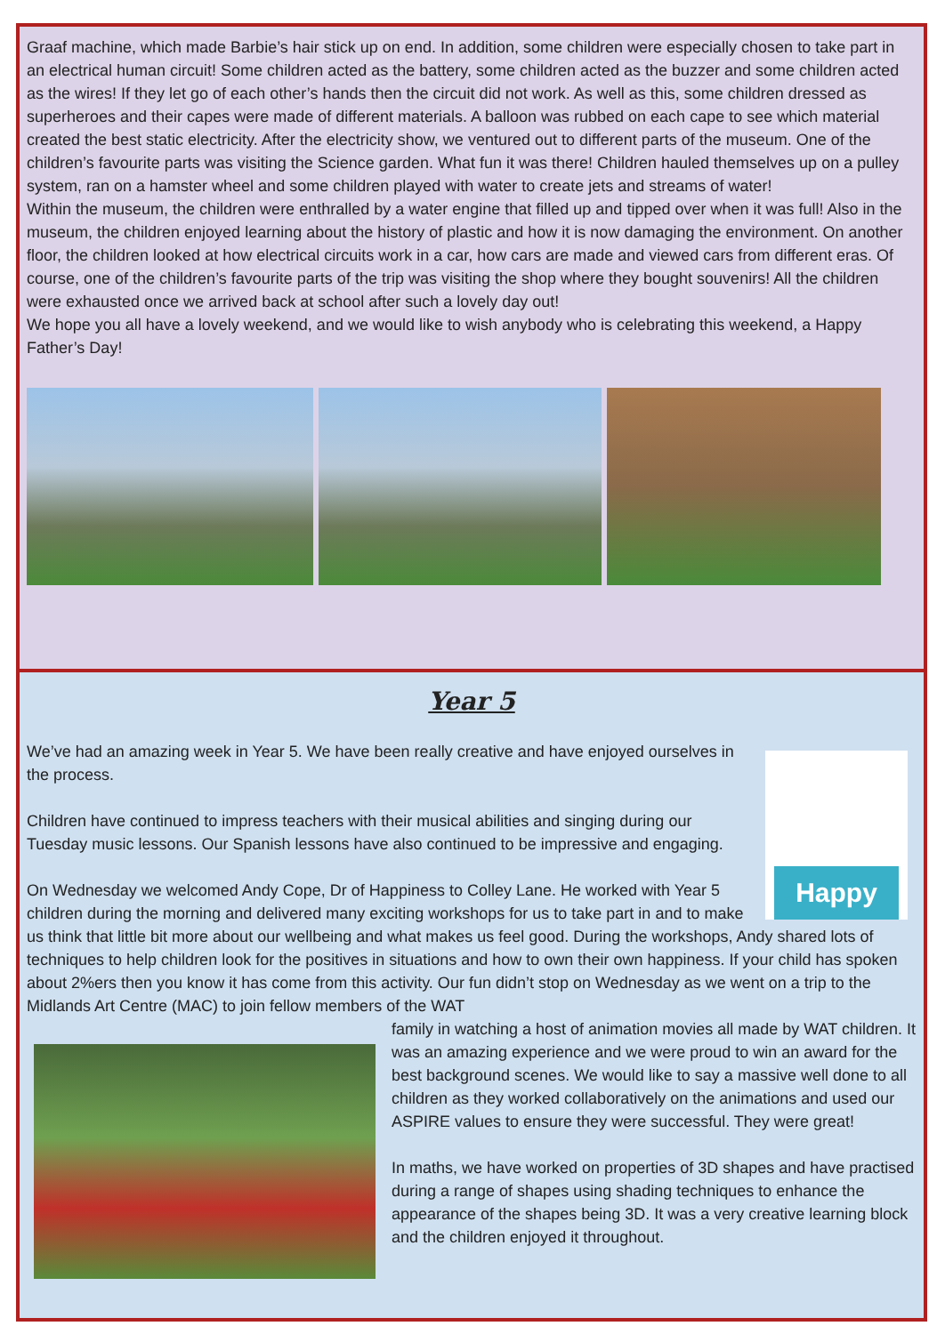Graaf machine, which made Barbie’s hair stick up on end. In addition, some children were especially chosen to take part in an electrical human circuit! Some children acted as the battery, some children acted as the buzzer and some children acted as the wires! If they let go of each other’s hands then the circuit did not work. As well as this, some children dressed as superheroes and their capes were made of different materials. A balloon was rubbed on each cape to see which material created the best static electricity. After the electricity show, we ventured out to different parts of the museum. One of the children’s favourite parts was visiting the Science garden. What fun it was there! Children hauled themselves up on a pulley system, ran on a hamster wheel and some children played with water to create jets and streams of water!
Within the museum, the children were enthralled by a water engine that filled up and tipped over when it was full! Also in the museum, the children enjoyed learning about the history of plastic and how it is now damaging the environment. On another floor, the children looked at how electrical circuits work in a car, how cars are made and viewed cars from different eras. Of course, one of the children’s favourite parts of the trip was visiting the shop where they bought souvenirs! All the children were exhausted once we arrived back at school after such a lovely day out!
We hope you all have a lovely weekend, and we would like to wish anybody who is celebrating this weekend, a Happy Father’s Day!
Year 5
Happy
We’ve had an amazing week in Year 5. We have been really creative and have enjoyed ourselves in the process.
Children have continued to impress teachers with their musical abilities and singing during our Tuesday music lessons. Our Spanish lessons have also continued to be impressive and engaging.
On Wednesday we welcomed Andy Cope, Dr of Happiness to Colley Lane. He worked with Year 5 children during the morning and delivered many exciting workshops for us to take part in and to make us think that little bit more about our wellbeing and what makes us feel good. During the workshops, Andy shared lots of techniques to help children look for the positives in situations and how to own their own happiness. If your child has spoken about 2%ers then you know it has come from this activity. Our fun didn’t stop on Wednesday as we went on a trip to the Midlands Art Centre (MAC) to join fellow members of the WAT
family in watching a host of animation movies all made by WAT children. It was an amazing experience and we were proud to win an award for the best background scenes. We would like to say a massive well done to all children as they worked collaboratively on the animations and used our ASPIRE values to ensure they were successful. They were great!
In maths, we have worked on properties of 3D shapes and have practised during a range of shapes using shading techniques to enhance the appearance of the shapes being 3D. It was a very creative learning block and the children enjoyed it throughout.